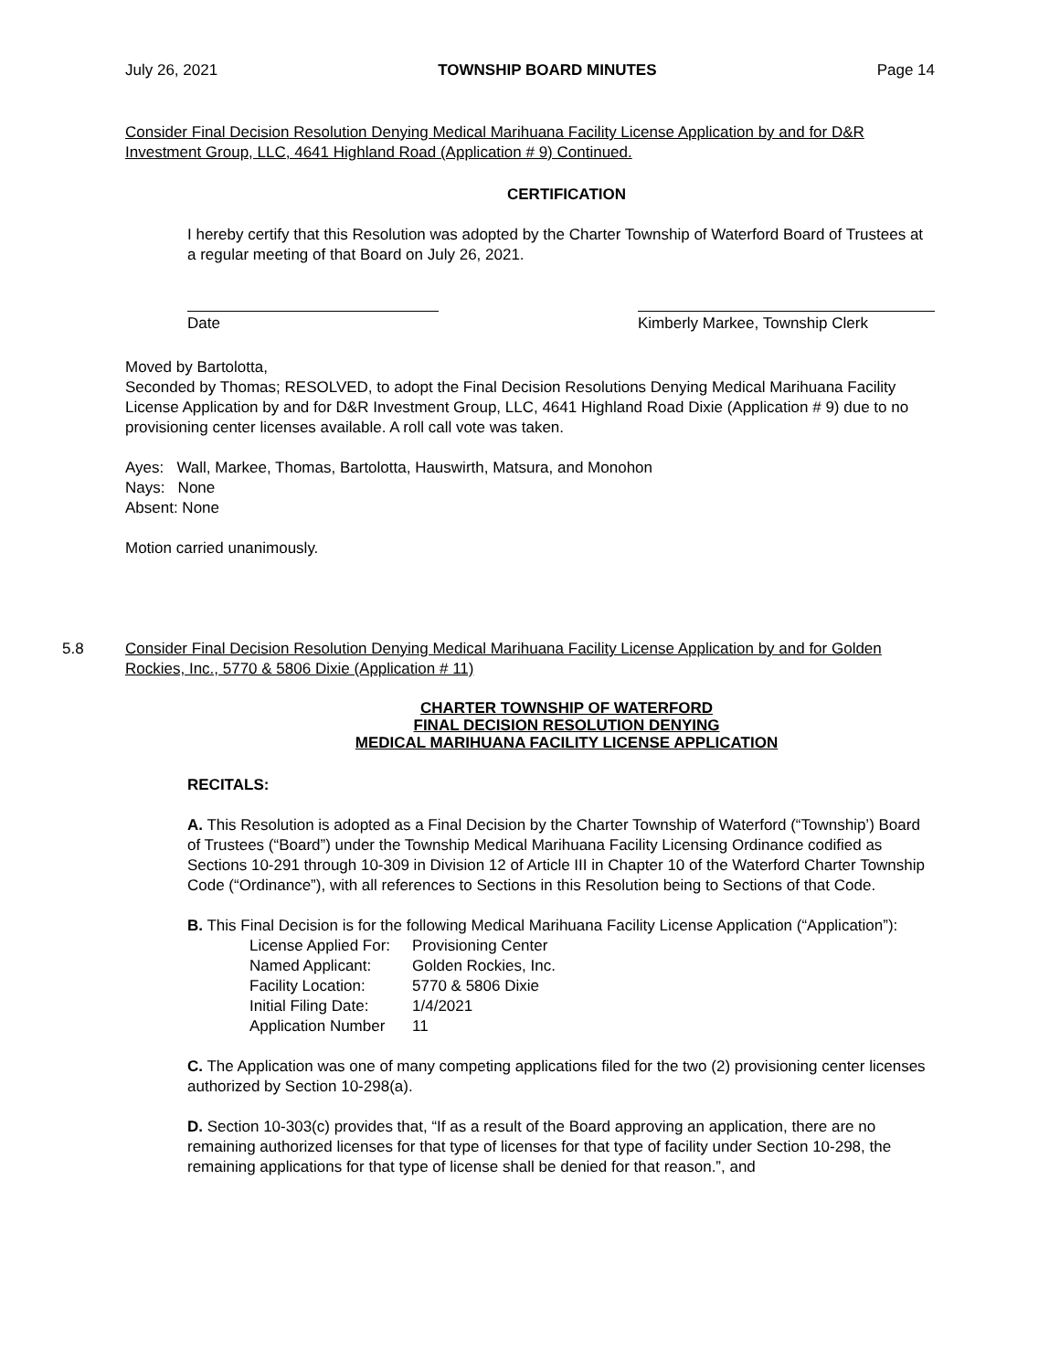July 26, 2021 TOWNSHIP BOARD MINUTES Page 14
Consider Final Decision Resolution Denying Medical Marihuana Facility License Application by and for D&R Investment Group, LLC, 4641 Highland Road (Application # 9) Continued.
CERTIFICATION
I hereby certify that this Resolution was adopted by the Charter Township of Waterford Board of Trustees at a regular meeting of that Board on July 26, 2021.
Date Kimberly Markee, Township Clerk
Moved by Bartolotta,
Seconded by Thomas; RESOLVED, to adopt the Final Decision Resolutions Denying Medical Marihuana Facility License Application by and for D&R Investment Group, LLC, 4641 Highland Road Dixie (Application # 9) due to no provisioning center licenses available. A roll call vote was taken.
Ayes: Wall, Markee, Thomas, Bartolotta, Hauswirth, Matsura, and Monohon
Nays: None
Absent: None
Motion carried unanimously.
5.8 Consider Final Decision Resolution Denying Medical Marihuana Facility License Application by and for Golden Rockies, Inc., 5770 & 5806 Dixie (Application # 11)
CHARTER TOWNSHIP OF WATERFORD
FINAL DECISION RESOLUTION DENYING
MEDICAL MARIHUANA FACILITY LICENSE APPLICATION
RECITALS:
A. This Resolution is adopted as a Final Decision by the Charter Township of Waterford (“Township’) Board of Trustees (“Board”) under the Township Medical Marihuana Facility Licensing Ordinance codified as Sections 10-291 through 10-309 in Division 12 of Article III in Chapter 10 of the Waterford Charter Township Code (“Ordinance”), with all references to Sections in this Resolution being to Sections of that Code.
B. This Final Decision is for the following Medical Marihuana Facility License Application (“Application”):
| License Applied For: | Provisioning Center |
| Named Applicant: | Golden Rockies, Inc. |
| Facility Location: | 5770 & 5806 Dixie |
| Initial Filing Date: | 1/4/2021 |
| Application Number | 11 |
C. The Application was one of many competing applications filed for the two (2) provisioning center licenses authorized by Section 10-298(a).
D. Section 10-303(c) provides that, “If as a result of the Board approving an application, there are no remaining authorized licenses for that type of licenses for that type of facility under Section 10-298, the remaining applications for that type of license shall be denied for that reason.”, and